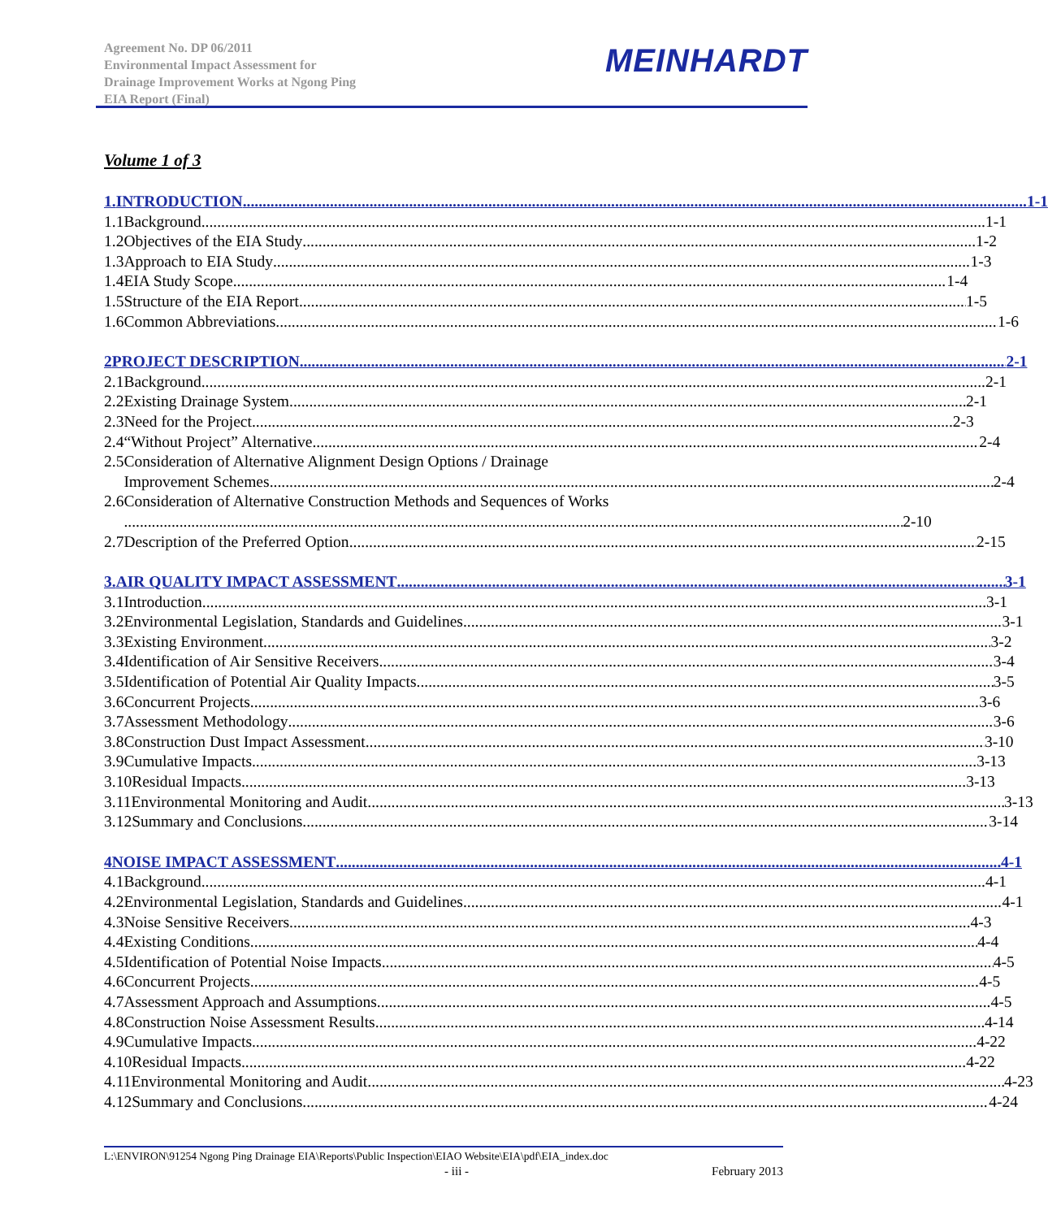Agreement No. DP 06/2011
Environmental Impact Assessment for
Drainage Improvement Works at Ngong Ping
EIA Report (Final)
MEINHARDT
Volume 1 of 3
1. INTRODUCTION 1-1
1.1 Background 1-1
1.2 Objectives of the EIA Study 1-2
1.3 Approach to EIA Study 1-3
1.4 EIA Study Scope 1-4
1.5 Structure of the EIA Report 1-5
1.6 Common Abbreviations 1-6
2 PROJECT DESCRIPTION 2-1
2.1 Background 2-1
2.2 Existing Drainage System 2-1
2.3 Need for the Project 2-3
2.4 “Without Project” Alternative 2-4
2.5 Consideration of Alternative Alignment Design Options / Drainage
Improvement Schemes 2-4
2.6 Consideration of Alternative Construction Methods and Sequences of Works
2-10
2.7 Description of the Preferred Option 2-15
3. AIR QUALITY IMPACT ASSESSMENT 3-1
3.1 Introduction 3-1
3.2 Environmental Legislation, Standards and Guidelines 3-1
3.3 Existing Environment 3-2
3.4 Identification of Air Sensitive Receivers 3-4
3.5 Identification of Potential Air Quality Impacts 3-5
3.6 Concurrent Projects 3-6
3.7 Assessment Methodology 3-6
3.8 Construction Dust Impact Assessment 3-10
3.9 Cumulative Impacts 3-13
3.10 Residual Impacts 3-13
3.11 Environmental Monitoring and Audit 3-13
3.12 Summary and Conclusions 3-14
4 NOISE IMPACT ASSESSMENT 4-1
4.1 Background 4-1
4.2 Environmental Legislation, Standards and Guidelines 4-1
4.3 Noise Sensitive Receivers 4-3
4.4 Existing Conditions 4-4
4.5 Identification of Potential Noise Impacts 4-5
4.6 Concurrent Projects 4-5
4.7 Assessment Approach and Assumptions 4-5
4.8 Construction Noise Assessment Results 4-14
4.9 Cumulative Impacts 4-22
4.10 Residual Impacts 4-22
4.11 Environmental Monitoring and Audit 4-23
4.12 Summary and Conclusions 4-24
L:\ENVIRON\91254 Ngong Ping Drainage EIA\Reports\Public Inspection\EIAO Website\EIA\pdf\EIA_index.doc
- iii - February 2013